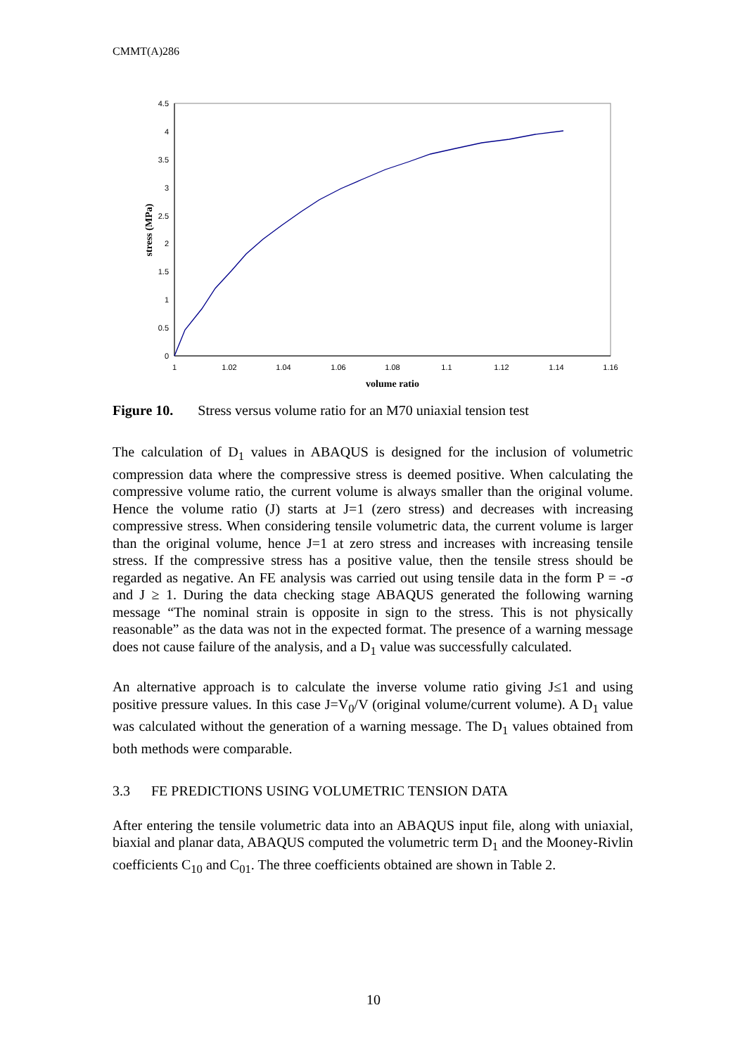CMMT(A)286
4.5
4
3.5
3
2.5
2
1.5
1
0.5
0
1
1.02
1.04
1.06
1.08
1.1
1.12
1.14
1.16
volume ratio
stress (MPa)
Figure 10. Stress versus volume ratio for an M70 uniaxial tension test
The calculation of D<sub>1</sub> values in ABAQUS is designed for the inclusion of volumetric compression data where the compressive stress is deemed positive. When calculating the compressive volume ratio, the current volume is always smaller than the original volume. Hence the volume ratio (J) starts at J=1 (zero stress) and decreases with increasing compressive stress. When considering tensile volumetric data, the current volume is larger than the original volume, hence J=1 at zero stress and increases with increasing tensile stress. If the compressive stress has a positive value, then the tensile stress should be regarded as negative. An FE analysis was carried out using tensile data in the form P = -σ and J ≥ 1. During the data checking stage ABAQUS generated the following warning message “The nominal strain is opposite in sign to the stress. This is not physically reasonable” as the data was not in the expected format. The presence of a warning message does not cause failure of the analysis, and a D<sub>1</sub> value was successfully calculated.
An alternative approach is to calculate the inverse volume ratio giving J≤1 and using positive pressure values. In this case J=V<sub>0</sub>/V (original volume/current volume). A D<sub>1</sub> value was calculated without the generation of a warning message. The D<sub>1</sub> values obtained from both methods were comparable.
3.3 FE PREDICTIONS USING VOLUMETRIC TENSION DATA
After entering the tensile volumetric data into an ABAQUS input file, along with uniaxial, biaxial and planar data, ABAQUS computed the volumetric term D<sub>1</sub> and the Mooney-Rivlin coefficients C<sub>10</sub> and C<sub>01</sub>. The three coefficients obtained are shown in Table 2.
10